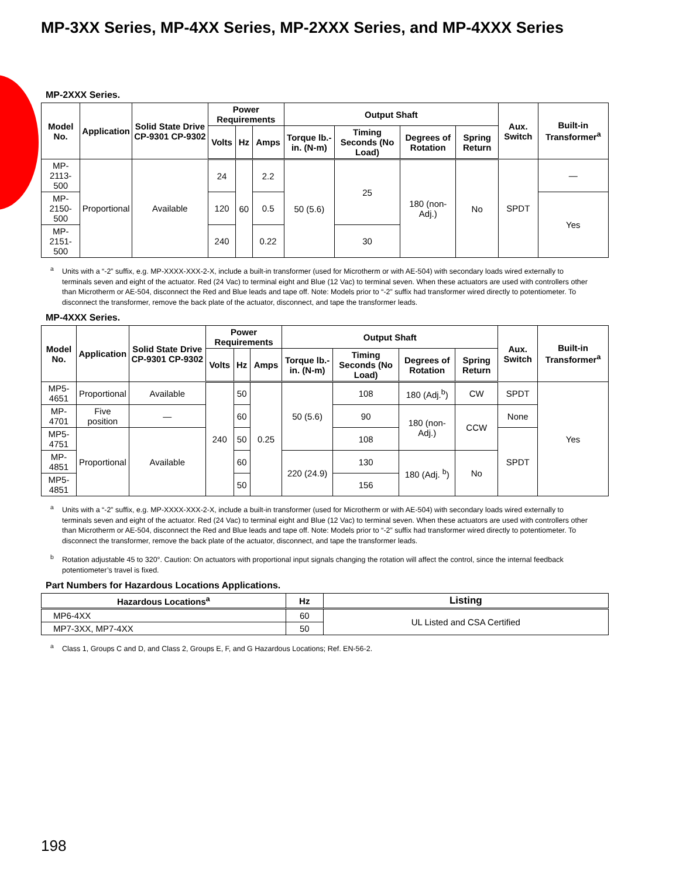MP-3XX Series, MP-4XX Series, MP-2XXX Series, and MP-4XXX Series
MP-2XXX Series.
| Model No. | Application | Solid State Drive CP-9301 CP-9302 | Power Requirements | | | Output Shaft | | | | Aux. Switch | Built-in Transformer<sup>a</sup> |
| --- | --- | --- | --- | --- | --- | --- | --- | --- | --- | --- | --- |
| | | | Volts | Hz | Amps | Torque lb.-in. (N-m) | Timing Seconds (No Load) | Degrees of Rotation | Spring Return | | |
| MP-2113-500 | Proportional | Available | 24 | 60 | 2.2 | 50 (5.6) | 25 | 180 (non-Adj.) | No | SPDT | — |
| MP-2150-500 | | | 120 | | 0.5 | | | | | | Yes |
| MP-2151-500 | | | 240 | | 0.22 | | 30 | | | | |
<sup>a</sup> Units with a “-2” suffix, e.g. MP-XXXX-XXX-2-X, include a built-in transformer (used for Microtherm or with AE-504) with secondary loads wired externally to terminals seven and eight of the actuator. Red (24 Vac) to terminal eight and Blue (12 Vac) to terminal seven. When these actuators are used with controllers other than Microtherm or AE-504, disconnect the Red and Blue leads and tape off. Note: Models prior to “-2” suffix had transformer wired directly to potentiometer. To disconnect the transformer, remove the back plate of the actuator, disconnect, and tape the transformer leads.
MP-4XXX Series.
| Model No. | Application | Solid State Drive CP-9301 CP-9302 | Power Requirements | | | Output Shaft | | | | Aux. Switch | Built-in Transformer<sup>a</sup> |
| --- | --- | --- | --- | --- | --- | --- | --- | --- | --- | --- | --- |
| | | | Volts | Hz | Amps | Torque lb.-in. (N-m) | Timing Seconds (No Load) | Degrees of Rotation | Spring Return | | |
| MP5-4651 | Proportional | Available | 240 | 50 | 0.25 | 50 (5.6) | 108 | 180 (Adj.<sup>b</sup>) | CW | SPDT | Yes |
| MP-4701 | Five position | — | | 60 | | | 90 | 180 (non-Adj.) | CCW | None | |
| MP5-4751 | Proportional | Available | | 50 | | | 108 | | | SPDT | |
| MP-4851 | | | | 60 | | 220 (24.9) | 130 | 180 (Adj. <sup>b</sup>) | No | | |
| MP5-4851 | | | | 50 | | | 156 | | | | |
<sup>a</sup> Units with a “-2” suffix, e.g. MP-XXXX-XXX-2-X, include a built-in transformer (used for Microtherm or with AE-504) with secondary loads wired externally to terminals seven and eight of the actuator. Red (24 Vac) to terminal eight and Blue (12 Vac) to terminal seven. When these actuators are used with controllers other than Microtherm or AE-504, disconnect the Red and Blue leads and tape off. Note: Models prior to “-2” suffix had transformer wired directly to potentiometer. To disconnect the transformer, remove the back plate of the actuator, disconnect, and tape the transformer leads.
<sup>b</sup> Rotation adjustable 45 to 320°. Caution: On actuators with proportional input signals changing the rotation will affect the control, since the internal feedback potentiometer’s travel is fixed.
Part Numbers for Hazardous Locations Applications.
| Hazardous Locations<sup>a</sup> | Hz | Listing |
| --- | --- | --- |
| MP6-4XX | 60 | UL Listed and CSA Certified |
| MP7-3XX, MP7-4XX | 50 | |
<sup>a</sup> Class 1, Groups C and D, and Class 2, Groups E, F, and G Hazardous Locations; Ref. EN-56-2.
198